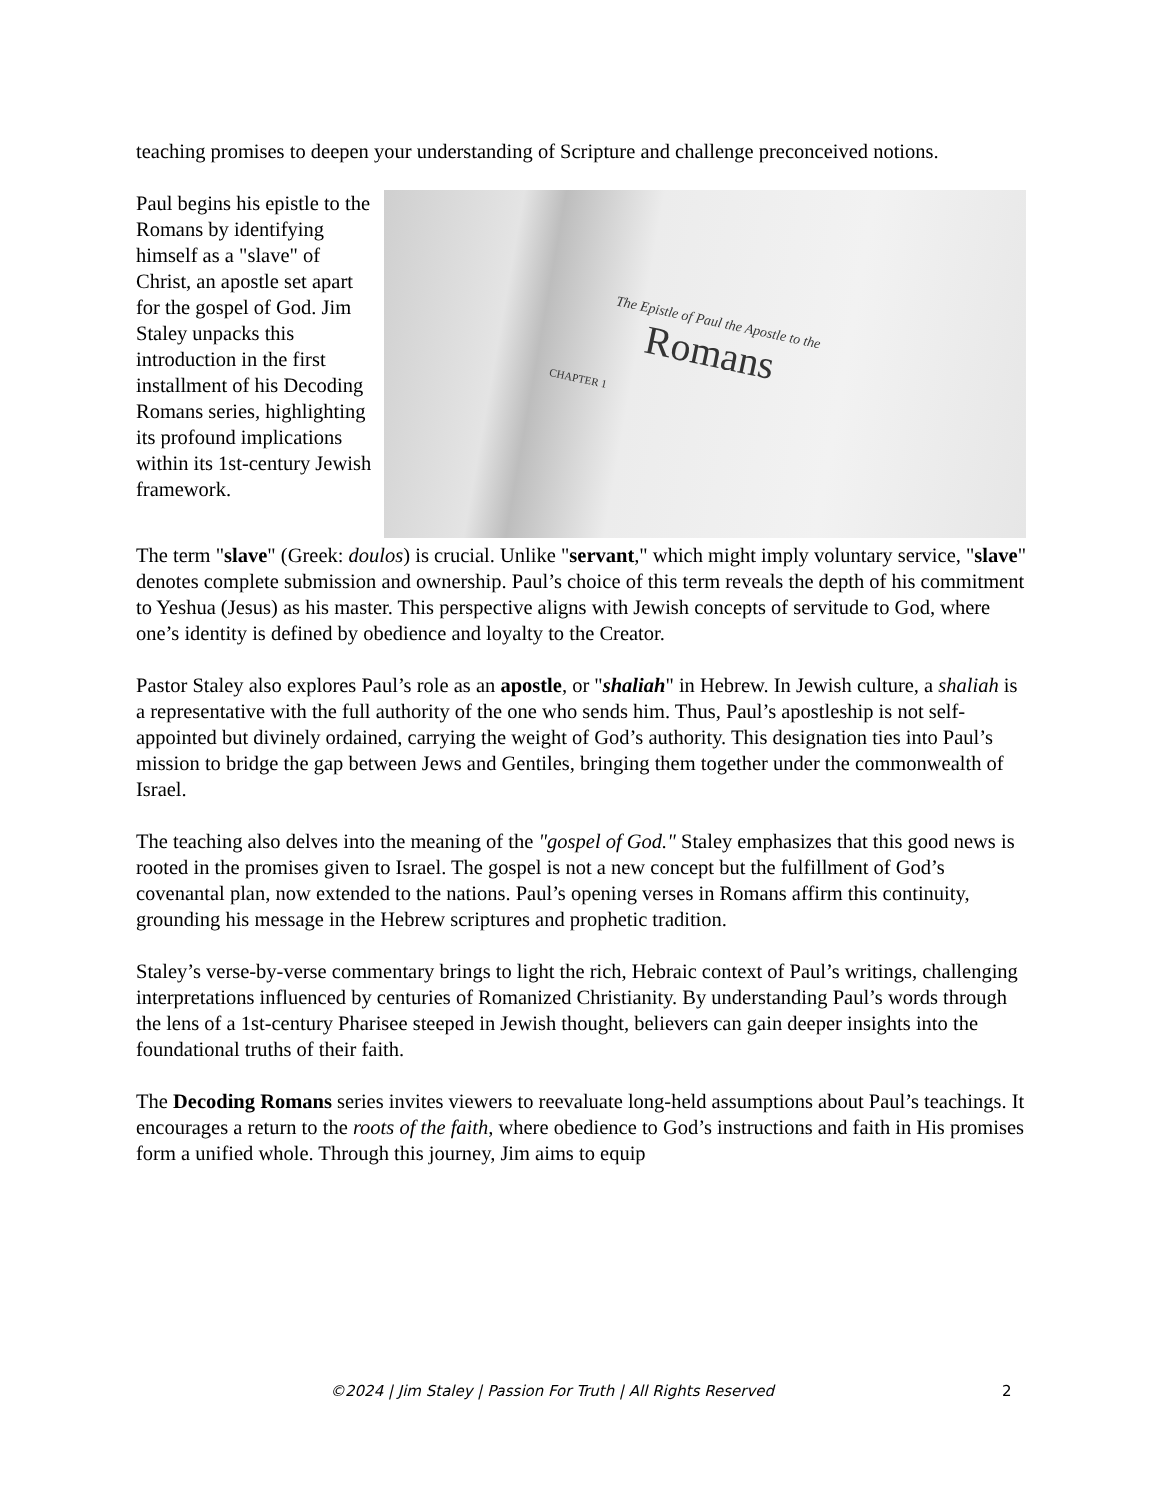teaching promises to deepen your understanding of Scripture and challenge preconceived notions.
The Epistle of Paul the Apostle to the
Romans CHAPTER 1
Paul begins his epistle to the Romans by identifying himself as a "slave" of Christ, an apostle set apart for the gospel of God. Jim Staley unpacks this introduction in the first installment of his Decoding Romans series, highlighting its profound implications within its 1st-century Jewish framework.
The term "slave" (Greek: doulos) is crucial. Unlike "servant," which might imply voluntary service, "slave" denotes complete submission and ownership. Paul’s choice of this term reveals the depth of his commitment to Yeshua (Jesus) as his master. This perspective aligns with Jewish concepts of servitude to God, where one’s identity is defined by obedience and loyalty to the Creator.
Pastor Staley also explores Paul’s role as an apostle, or "shaliah" in Hebrew. In Jewish culture, a shaliah is a representative with the full authority of the one who sends him. Thus, Paul’s apostleship is not self-appointed but divinely ordained, carrying the weight of God’s authority. This designation ties into Paul’s mission to bridge the gap between Jews and Gentiles, bringing them together under the commonwealth of Israel.
The teaching also delves into the meaning of the "gospel of God." Staley emphasizes that this good news is rooted in the promises given to Israel. The gospel is not a new concept but the fulfillment of God’s covenantal plan, now extended to the nations. Paul’s opening verses in Romans affirm this continuity, grounding his message in the Hebrew scriptures and prophetic tradition.
Staley’s verse-by-verse commentary brings to light the rich, Hebraic context of Paul’s writings, challenging interpretations influenced by centuries of Romanized Christianity. By understanding Paul’s words through the lens of a 1st-century Pharisee steeped in Jewish thought, believers can gain deeper insights into the foundational truths of their faith.
The Decoding Romans series invites viewers to reevaluate long-held assumptions about Paul’s teachings. It encourages a return to the roots of the faith, where obedience to God’s instructions and faith in His promises form a unified whole. Through this journey, Jim aims to equip
©2024 | Jim Staley | Passion For Truth | All Rights Reserved 2